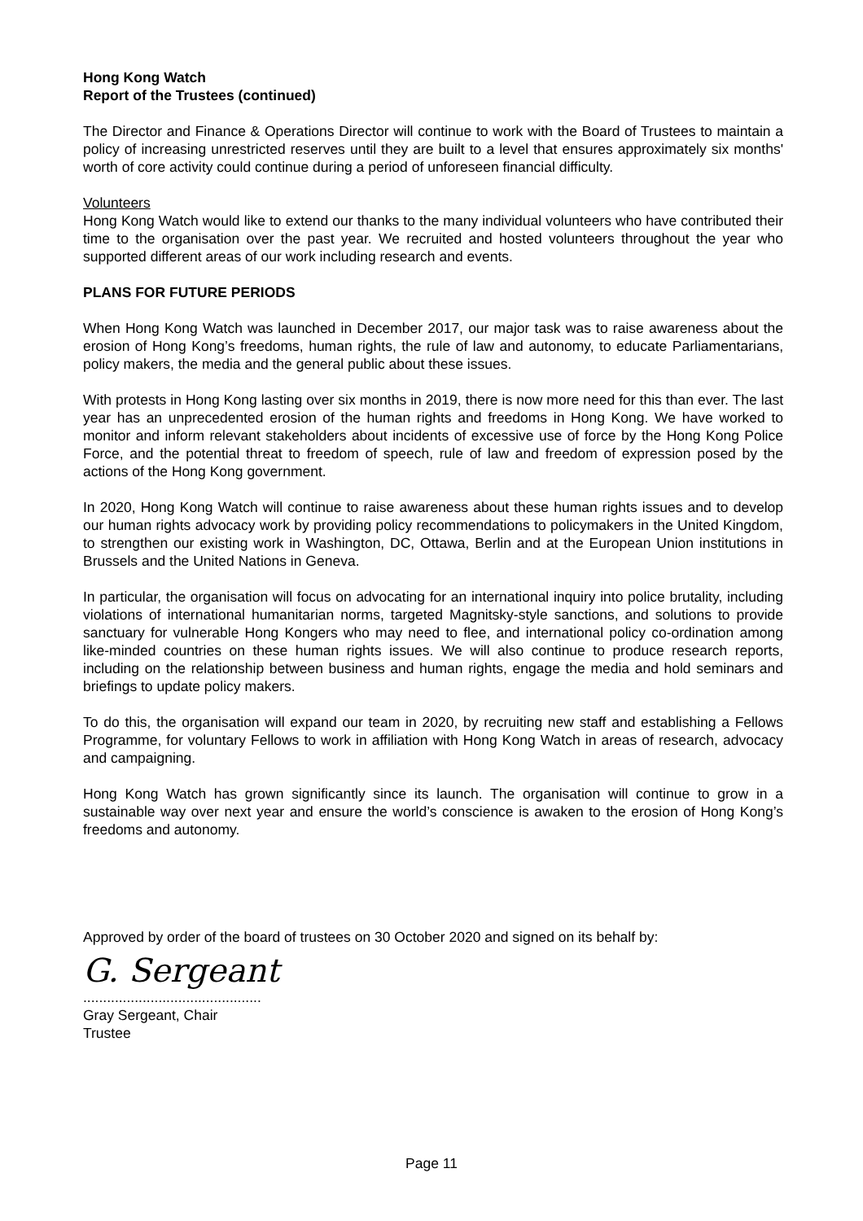Hong Kong Watch
Report of the Trustees (continued)
The Director and Finance & Operations Director will continue to work with the Board of Trustees to maintain a policy of increasing unrestricted reserves until they are built to a level that ensures approximately six months' worth of core activity could continue during a period of unforeseen financial difficulty.
Volunteers
Hong Kong Watch would like to extend our thanks to the many individual volunteers who have contributed their time to the organisation over the past year. We recruited and hosted volunteers throughout the year who supported different areas of our work including research and events.
PLANS FOR FUTURE PERIODS
When Hong Kong Watch was launched in December 2017, our major task was to raise awareness about the erosion of Hong Kong’s freedoms, human rights, the rule of law and autonomy, to educate Parliamentarians, policy makers, the media and the general public about these issues.
With protests in Hong Kong lasting over six months in 2019, there is now more need for this than ever. The last year has an unprecedented erosion of the human rights and freedoms in Hong Kong. We have worked to monitor and inform relevant stakeholders about incidents of excessive use of force by the Hong Kong Police Force, and the potential threat to freedom of speech, rule of law and freedom of expression posed by the actions of the Hong Kong government.
In 2020, Hong Kong Watch will continue to raise awareness about these human rights issues and to develop our human rights advocacy work by providing policy recommendations to policymakers in the United Kingdom, to strengthen our existing work in Washington, DC, Ottawa, Berlin and at the European Union institutions in Brussels and the United Nations in Geneva.
In particular, the organisation will focus on advocating for an international inquiry into police brutality, including violations of international humanitarian norms, targeted Magnitsky-style sanctions, and solutions to provide sanctuary for vulnerable Hong Kongers who may need to flee, and international policy co-ordination among like-minded countries on these human rights issues. We will also continue to produce research reports, including on the relationship between business and human rights, engage the media and hold seminars and briefings to update policy makers.
To do this, the organisation will expand our team in 2020, by recruiting new staff and establishing a Fellows Programme, for voluntary Fellows to work in affiliation with Hong Kong Watch in areas of research, advocacy and campaigning.
Hong Kong Watch has grown significantly since its launch. The organisation will continue to grow in a sustainable way over next year and ensure the world’s conscience is awaken to the erosion of Hong Kong’s freedoms and autonomy.
Approved by order of the board of trustees on 30 October 2020 and signed on its behalf by:
G. Sergeant
.............................................
Gray Sergeant, Chair
Trustee
Page 11